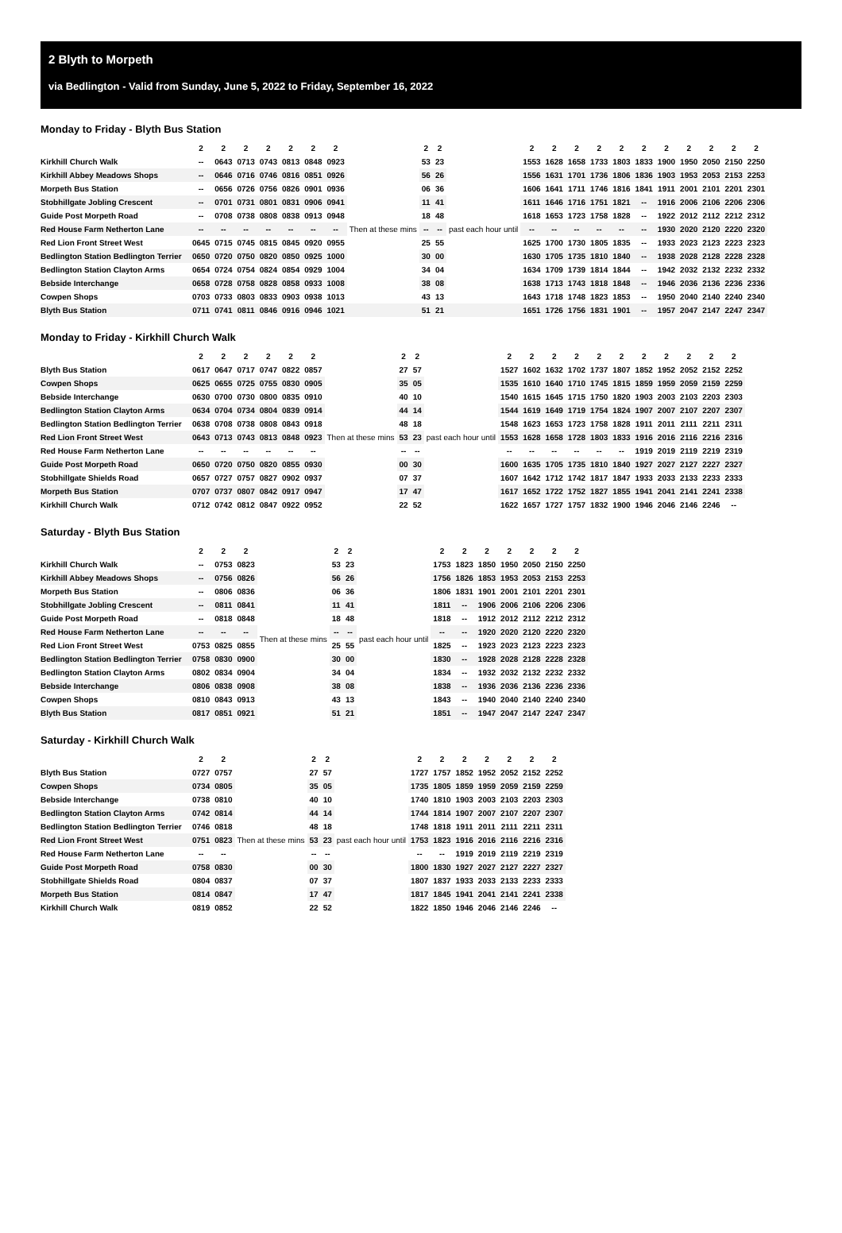2 Blyth to Morpeth
via Bedlington - Valid from Sunday, June 5, 2022 to Friday, September 16, 2022
Monday to Friday - Blyth Bus Station
| | 2 | 2 | 2 | 2 | 2 | 2 | 2 | | 2 | 2 | | 2 | 2 | 2 | 2 | 2 | 2 | 2 | 2 | 2 | 2 | 2 |
| --- | --- | --- | --- | --- | --- | --- | --- | --- | --- | --- | --- | --- | --- | --- | --- | --- | --- | --- | --- | --- | --- | --- |
| Kirkhill Church Walk | -- | 0643 | 0713 | 0743 | 0813 | 0848 | 0923 | Then at these mins | 53 | 23 | past each hour until | 1553 | 1628 | 1658 | 1733 | 1803 | 1833 | 1900 | 1950 | 2050 | 2150 | 2250 |
| Kirkhill Abbey Meadows Shops | -- | 0646 | 0716 | 0746 | 0816 | 0851 | 0926 | | 56 | 26 | | 1556 | 1631 | 1701 | 1736 | 1806 | 1836 | 1903 | 1953 | 2053 | 2153 | 2253 |
| Morpeth Bus Station | -- | 0656 | 0726 | 0756 | 0826 | 0901 | 0936 | | 06 | 36 | | 1606 | 1641 | 1711 | 1746 | 1816 | 1841 | 1911 | 2001 | 2101 | 2201 | 2301 |
| Stobhillgate Jobling Crescent | -- | 0701 | 0731 | 0801 | 0831 | 0906 | 0941 | | 11 | 41 | | 1611 | 1646 | 1716 | 1751 | 1821 | -- | 1916 | 2006 | 2106 | 2206 | 2306 |
| Guide Post Morpeth Road | -- | 0708 | 0738 | 0808 | 0838 | 0913 | 0948 | | 18 | 48 | | 1618 | 1653 | 1723 | 1758 | 1828 | -- | 1922 | 2012 | 2112 | 2212 | 2312 |
| Red House Farm Netherton Lane | -- | -- | -- | -- | -- | -- | -- | | -- | -- | | -- | -- | -- | -- | -- | -- | 1930 | 2020 | 2120 | 2220 | 2320 |
| Red Lion Front Street West | 0645 | 0715 | 0745 | 0815 | 0845 | 0920 | 0955 | | 25 | 55 | | 1625 | 1700 | 1730 | 1805 | 1835 | -- | 1933 | 2023 | 2123 | 2223 | 2323 |
| Bedlington Station Bedlington Terrier | 0650 | 0720 | 0750 | 0820 | 0850 | 0925 | 1000 | | 30 | 00 | | 1630 | 1705 | 1735 | 1810 | 1840 | -- | 1938 | 2028 | 2128 | 2228 | 2328 |
| Bedlington Station Clayton Arms | 0654 | 0724 | 0754 | 0824 | 0854 | 0929 | 1004 | | 34 | 04 | | 1634 | 1709 | 1739 | 1814 | 1844 | -- | 1942 | 2032 | 2132 | 2232 | 2332 |
| Bebside Interchange | 0658 | 0728 | 0758 | 0828 | 0858 | 0933 | 1008 | | 38 | 08 | | 1638 | 1713 | 1743 | 1818 | 1848 | -- | 1946 | 2036 | 2136 | 2236 | 2336 |
| Cowpen Shops | 0703 | 0733 | 0803 | 0833 | 0903 | 0938 | 1013 | | 43 | 13 | | 1643 | 1718 | 1748 | 1823 | 1853 | -- | 1950 | 2040 | 2140 | 2240 | 2340 |
| Blyth Bus Station | 0711 | 0741 | 0811 | 0846 | 0916 | 0946 | 1021 | | 51 | 21 | | 1651 | 1726 | 1756 | 1831 | 1901 | -- | 1957 | 2047 | 2147 | 2247 | 2347 |
Monday to Friday - Kirkhill Church Walk
| | 2 | 2 | 2 | 2 | 2 | 2 | | 2 | 2 | | 2 | 2 | 2 | 2 | 2 | 2 | 2 | 2 | 2 | 2 | 2 |
| --- | --- | --- | --- | --- | --- | --- | --- | --- | --- | --- | --- | --- | --- | --- | --- | --- | --- | --- | --- | --- | --- |
| Blyth Bus Station | 0617 | 0647 | 0717 | 0747 | 0822 | 0857 | Then at these mins | 27 | 57 | past each hour until | 1527 | 1602 | 1632 | 1702 | 1737 | 1807 | 1852 | 1952 | 2052 | 2152 | 2252 |
| Cowpen Shops | 0625 | 0655 | 0725 | 0755 | 0830 | 0905 | | 35 | 05 | | 1535 | 1610 | 1640 | 1710 | 1745 | 1815 | 1859 | 1959 | 2059 | 2159 | 2259 |
| Bebside Interchange | 0630 | 0700 | 0730 | 0800 | 0835 | 0910 | | 40 | 10 | | 1540 | 1615 | 1645 | 1715 | 1750 | 1820 | 1903 | 2003 | 2103 | 2203 | 2303 |
| Bedlington Station Clayton Arms | 0634 | 0704 | 0734 | 0804 | 0839 | 0914 | | 44 | 14 | | 1544 | 1619 | 1649 | 1719 | 1754 | 1824 | 1907 | 2007 | 2107 | 2207 | 2307 |
| Bedlington Station Bedlington Terrier | 0638 | 0708 | 0738 | 0808 | 0843 | 0918 | | 48 | 18 | | 1548 | 1623 | 1653 | 1723 | 1758 | 1828 | 1911 | 2011 | 2111 | 2211 | 2311 |
| Red Lion Front Street West | 0643 | 0713 | 0743 | 0813 | 0848 | 0923 | | 53 | 23 | | 1553 | 1628 | 1658 | 1728 | 1803 | 1833 | 1916 | 2016 | 2116 | 2216 | 2316 |
| Red House Farm Netherton Lane | -- | -- | -- | -- | -- | -- | | -- | -- | | -- | -- | -- | -- | -- | -- | 1919 | 2019 | 2119 | 2219 | 2319 |
| Guide Post Morpeth Road | 0650 | 0720 | 0750 | 0820 | 0855 | 0930 | | 00 | 30 | | 1600 | 1635 | 1705 | 1735 | 1810 | 1840 | 1927 | 2027 | 2127 | 2227 | 2327 |
| Stobhillgate Shields Road | 0657 | 0727 | 0757 | 0827 | 0902 | 0937 | | 07 | 37 | | 1607 | 1642 | 1712 | 1742 | 1817 | 1847 | 1933 | 2033 | 2133 | 2233 | 2333 |
| Morpeth Bus Station | 0707 | 0737 | 0807 | 0842 | 0917 | 0947 | | 17 | 47 | | 1617 | 1652 | 1722 | 1752 | 1827 | 1855 | 1941 | 2041 | 2141 | 2241 | 2338 |
| Kirkhill Church Walk | 0712 | 0742 | 0812 | 0847 | 0922 | 0952 | | 22 | 52 | | 1622 | 1657 | 1727 | 1757 | 1832 | 1900 | 1946 | 2046 | 2146 | 2246 | -- |
Saturday - Blyth Bus Station
| | 2 | 2 | 2 | | 2 | 2 | | 2 | 2 | 2 | 2 | 2 | 2 | 2 |
| --- | --- | --- | --- | --- | --- | --- | --- | --- | --- | --- | --- | --- | --- | --- |
| Kirkhill Church Walk | -- | 0753 | 0823 | Then at these mins | 53 | 23 | past each hour until | 1753 | 1823 | 1850 | 1950 | 2050 | 2150 | 2250 |
| Kirkhill Abbey Meadows Shops | -- | 0756 | 0826 | | 56 | 26 | | 1756 | 1826 | 1853 | 1953 | 2053 | 2153 | 2253 |
| Morpeth Bus Station | -- | 0806 | 0836 | | 06 | 36 | | 1806 | 1831 | 1901 | 2001 | 2101 | 2201 | 2301 |
| Stobhillgate Jobling Crescent | -- | 0811 | 0841 | | 11 | 41 | | 1811 | -- | 1906 | 2006 | 2106 | 2206 | 2306 |
| Guide Post Morpeth Road | -- | 0818 | 0848 | | 18 | 48 | | 1818 | -- | 1912 | 2012 | 2112 | 2212 | 2312 |
| Red House Farm Netherton Lane | -- | -- | -- | | -- | -- | | -- | -- | 1920 | 2020 | 2120 | 2220 | 2320 |
| Red Lion Front Street West | 0753 | 0825 | 0855 | | 25 | 55 | | 1825 | -- | 1923 | 2023 | 2123 | 2223 | 2323 |
| Bedlington Station Bedlington Terrier | 0758 | 0830 | 0900 | | 30 | 00 | | 1830 | -- | 1928 | 2028 | 2128 | 2228 | 2328 |
| Bedlington Station Clayton Arms | 0802 | 0834 | 0904 | | 34 | 04 | | 1834 | -- | 1932 | 2032 | 2132 | 2232 | 2332 |
| Bebside Interchange | 0806 | 0838 | 0908 | | 38 | 08 | | 1838 | -- | 1936 | 2036 | 2136 | 2236 | 2336 |
| Cowpen Shops | 0810 | 0843 | 0913 | | 43 | 13 | | 1843 | -- | 1940 | 2040 | 2140 | 2240 | 2340 |
| Blyth Bus Station | 0817 | 0851 | 0921 | | 51 | 21 | | 1851 | -- | 1947 | 2047 | 2147 | 2247 | 2347 |
Saturday - Kirkhill Church Walk
| | 2 | 2 | | 2 | 2 | | 2 | 2 | 2 | 2 | 2 | 2 | 2 |
| --- | --- | --- | --- | --- | --- | --- | --- | --- | --- | --- | --- | --- | --- |
| Blyth Bus Station | 0727 | 0757 | Then at these mins | 27 | 57 | past each hour until | 1727 | 1757 | 1852 | 1952 | 2052 | 2152 | 2252 |
| Cowpen Shops | 0734 | 0805 | | 35 | 05 | | 1735 | 1805 | 1859 | 1959 | 2059 | 2159 | 2259 |
| Bebside Interchange | 0738 | 0810 | | 40 | 10 | | 1740 | 1810 | 1903 | 2003 | 2103 | 2203 | 2303 |
| Bedlington Station Clayton Arms | 0742 | 0814 | | 44 | 14 | | 1744 | 1814 | 1907 | 2007 | 2107 | 2207 | 2307 |
| Bedlington Station Bedlington Terrier | 0746 | 0818 | | 48 | 18 | | 1748 | 1818 | 1911 | 2011 | 2111 | 2211 | 2311 |
| Red Lion Front Street West | 0751 | 0823 | | 53 | 23 | | 1753 | 1823 | 1916 | 2016 | 2116 | 2216 | 2316 |
| Red House Farm Netherton Lane | -- | -- | | -- | -- | | -- | -- | 1919 | 2019 | 2119 | 2219 | 2319 |
| Guide Post Morpeth Road | 0758 | 0830 | | 00 | 30 | | 1800 | 1830 | 1927 | 2027 | 2127 | 2227 | 2327 |
| Stobhillgate Shields Road | 0804 | 0837 | | 07 | 37 | | 1807 | 1837 | 1933 | 2033 | 2133 | 2233 | 2333 |
| Morpeth Bus Station | 0814 | 0847 | | 17 | 47 | | 1817 | 1845 | 1941 | 2041 | 2141 | 2241 | 2338 |
| Kirkhill Church Walk | 0819 | 0852 | | 22 | 52 | | 1822 | 1850 | 1946 | 2046 | 2146 | 2246 | -- |